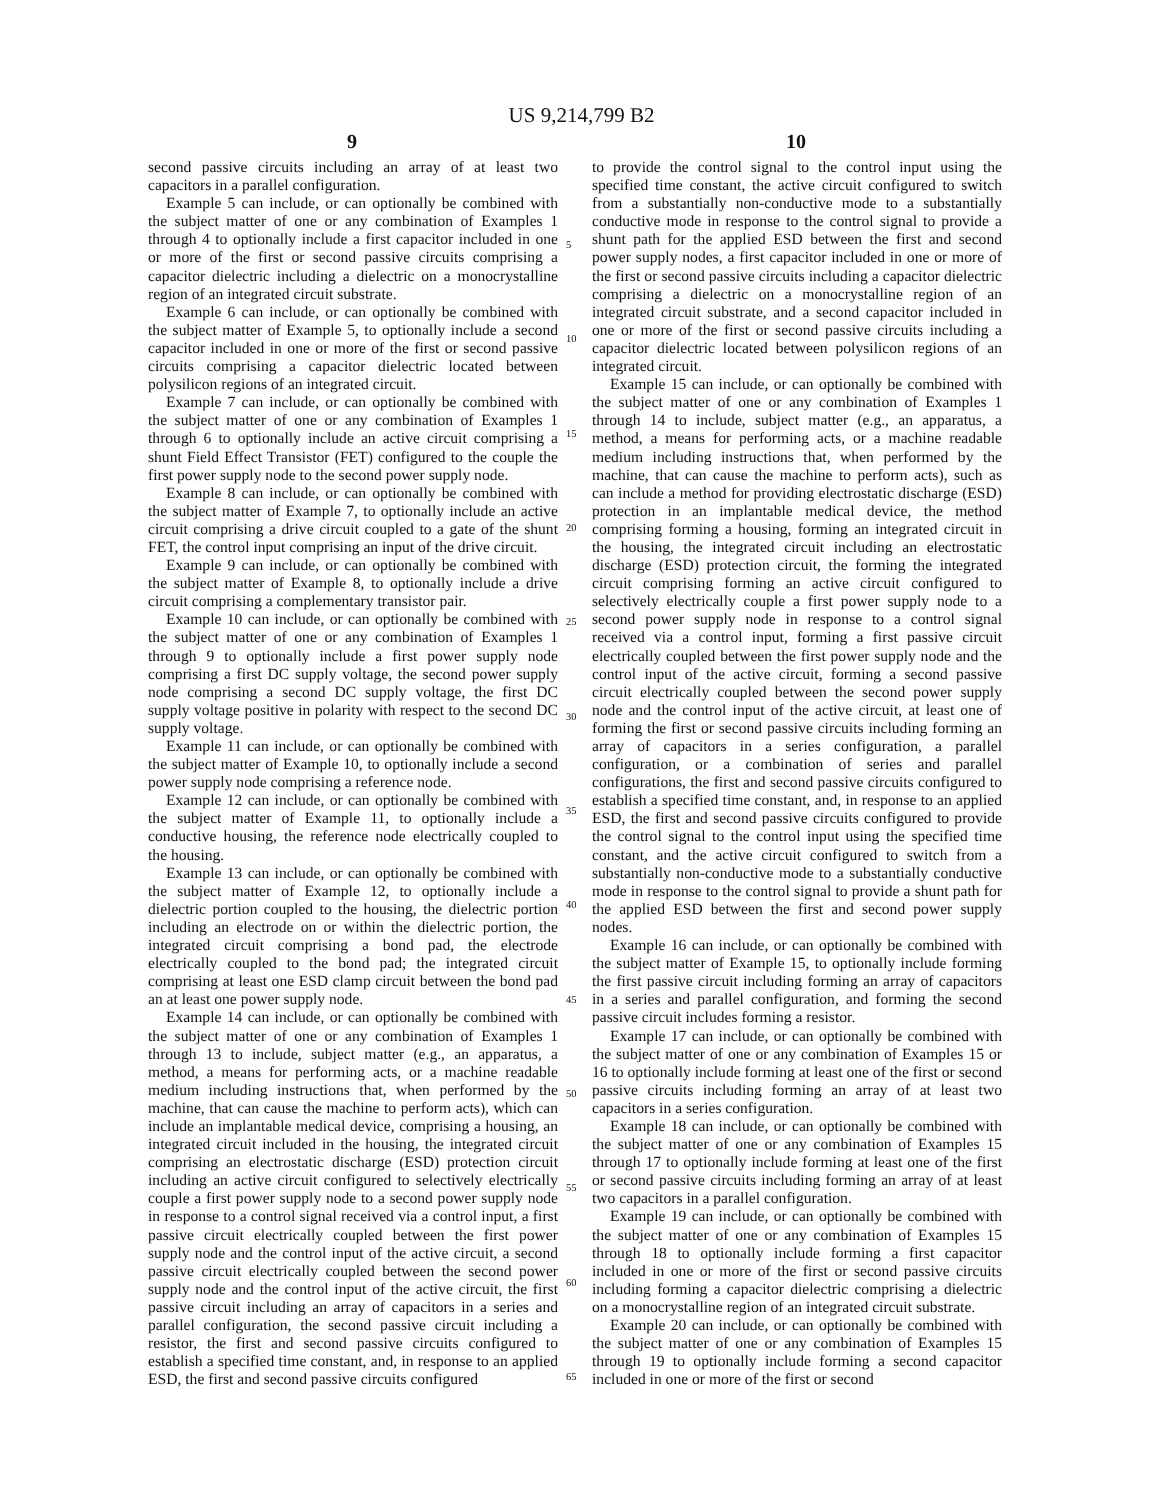US 9,214,799 B2
9 10
second passive circuits including an array of at least two capacitors in a parallel configuration.
Example 5 can include, or can optionally be combined with the subject matter of one or any combination of Examples 1 through 4 to optionally include a first capacitor included in one or more of the first or second passive circuits comprising a capacitor dielectric including a dielectric on a monocrystalline region of an integrated circuit substrate.
Example 6 can include, or can optionally be combined with the subject matter of Example 5, to optionally include a second capacitor included in one or more of the first or second passive circuits comprising a capacitor dielectric located between polysilicon regions of an integrated circuit.
Example 7 can include, or can optionally be combined with the subject matter of one or any combination of Examples 1 through 6 to optionally include an active circuit comprising a shunt Field Effect Transistor (FET) configured to the couple the first power supply node to the second power supply node.
Example 8 can include, or can optionally be combined with the subject matter of Example 7, to optionally include an active circuit comprising a drive circuit coupled to a gate of the shunt FET, the control input comprising an input of the drive circuit.
Example 9 can include, or can optionally be combined with the subject matter of Example 8, to optionally include a drive circuit comprising a complementary transistor pair.
Example 10 can include, or can optionally be combined with the subject matter of one or any combination of Examples 1 through 9 to optionally include a first power supply node comprising a first DC supply voltage, the second power supply node comprising a second DC supply voltage, the first DC supply voltage positive in polarity with respect to the second DC supply voltage.
Example 11 can include, or can optionally be combined with the subject matter of Example 10, to optionally include a second power supply node comprising a reference node.
Example 12 can include, or can optionally be combined with the subject matter of Example 11, to optionally include a conductive housing, the reference node electrically coupled to the housing.
Example 13 can include, or can optionally be combined with the subject matter of Example 12, to optionally include a dielectric portion coupled to the housing, the dielectric portion including an electrode on or within the dielectric portion, the integrated circuit comprising a bond pad, the electrode electrically coupled to the bond pad; the integrated circuit comprising at least one ESD clamp circuit between the bond pad an at least one power supply node.
Example 14 can include, or can optionally be combined with the subject matter of one or any combination of Examples 1 through 13 to include, subject matter (e.g., an apparatus, a method, a means for performing acts, or a machine readable medium including instructions that, when performed by the machine, that can cause the machine to perform acts), which can include an implantable medical device, comprising a housing, an integrated circuit included in the housing, the integrated circuit comprising an electrostatic discharge (ESD) protection circuit including an active circuit configured to selectively electrically couple a first power supply node to a second power supply node in response to a control signal received via a control input, a first passive circuit electrically coupled between the first power supply node and the control input of the active circuit, a second passive circuit electrically coupled between the second power supply node and the control input of the active circuit, the first passive circuit including an array of capacitors in a series and parallel configuration, the second passive circuit including a resistor, the first and second passive circuits configured to establish a specified time constant, and, in response to an applied ESD, the first and second passive circuits configured
5
10
15
20
25
30
35
40
45
50
55
60
65
to provide the control signal to the control input using the specified time constant, the active circuit configured to switch from a substantially non-conductive mode to a substantially conductive mode in response to the control signal to provide a shunt path for the applied ESD between the first and second power supply nodes, a first capacitor included in one or more of the first or second passive circuits including a capacitor dielectric comprising a dielectric on a monocrystalline region of an integrated circuit substrate, and a second capacitor included in one or more of the first or second passive circuits including a capacitor dielectric located between polysilicon regions of an integrated circuit.
Example 15 can include, or can optionally be combined with the subject matter of one or any combination of Examples 1 through 14 to include, subject matter (e.g., an apparatus, a method, a means for performing acts, or a machine readable medium including instructions that, when performed by the machine, that can cause the machine to perform acts), such as can include a method for providing electrostatic discharge (ESD) protection in an implantable medical device, the method comprising forming a housing, forming an integrated circuit in the housing, the integrated circuit including an electrostatic discharge (ESD) protection circuit, the forming the integrated circuit comprising forming an active circuit configured to selectively electrically couple a first power supply node to a second power supply node in response to a control signal received via a control input, forming a first passive circuit electrically coupled between the first power supply node and the control input of the active circuit, forming a second passive circuit electrically coupled between the second power supply node and the control input of the active circuit, at least one of forming the first or second passive circuits including forming an array of capacitors in a series configuration, a parallel configuration, or a combination of series and parallel configurations, the first and second passive circuits configured to establish a specified time constant, and, in response to an applied ESD, the first and second passive circuits configured to provide the control signal to the control input using the specified time constant, and the active circuit configured to switch from a substantially non-conductive mode to a substantially conductive mode in response to the control signal to provide a shunt path for the applied ESD between the first and second power supply nodes.
Example 16 can include, or can optionally be combined with the subject matter of Example 15, to optionally include forming the first passive circuit including forming an array of capacitors in a series and parallel configuration, and forming the second passive circuit includes forming a resistor.
Example 17 can include, or can optionally be combined with the subject matter of one or any combination of Examples 15 or 16 to optionally include forming at least one of the first or second passive circuits including forming an array of at least two capacitors in a series configuration.
Example 18 can include, or can optionally be combined with the subject matter of one or any combination of Examples 15 through 17 to optionally include forming at least one of the first or second passive circuits including forming an array of at least two capacitors in a parallel configuration.
Example 19 can include, or can optionally be combined with the subject matter of one or any combination of Examples 15 through 18 to optionally include forming a first capacitor included in one or more of the first or second passive circuits including forming a capacitor dielectric comprising a dielectric on a monocrystalline region of an integrated circuit substrate.
Example 20 can include, or can optionally be combined with the subject matter of one or any combination of Examples 15 through 19 to optionally include forming a second capacitor included in one or more of the first or second